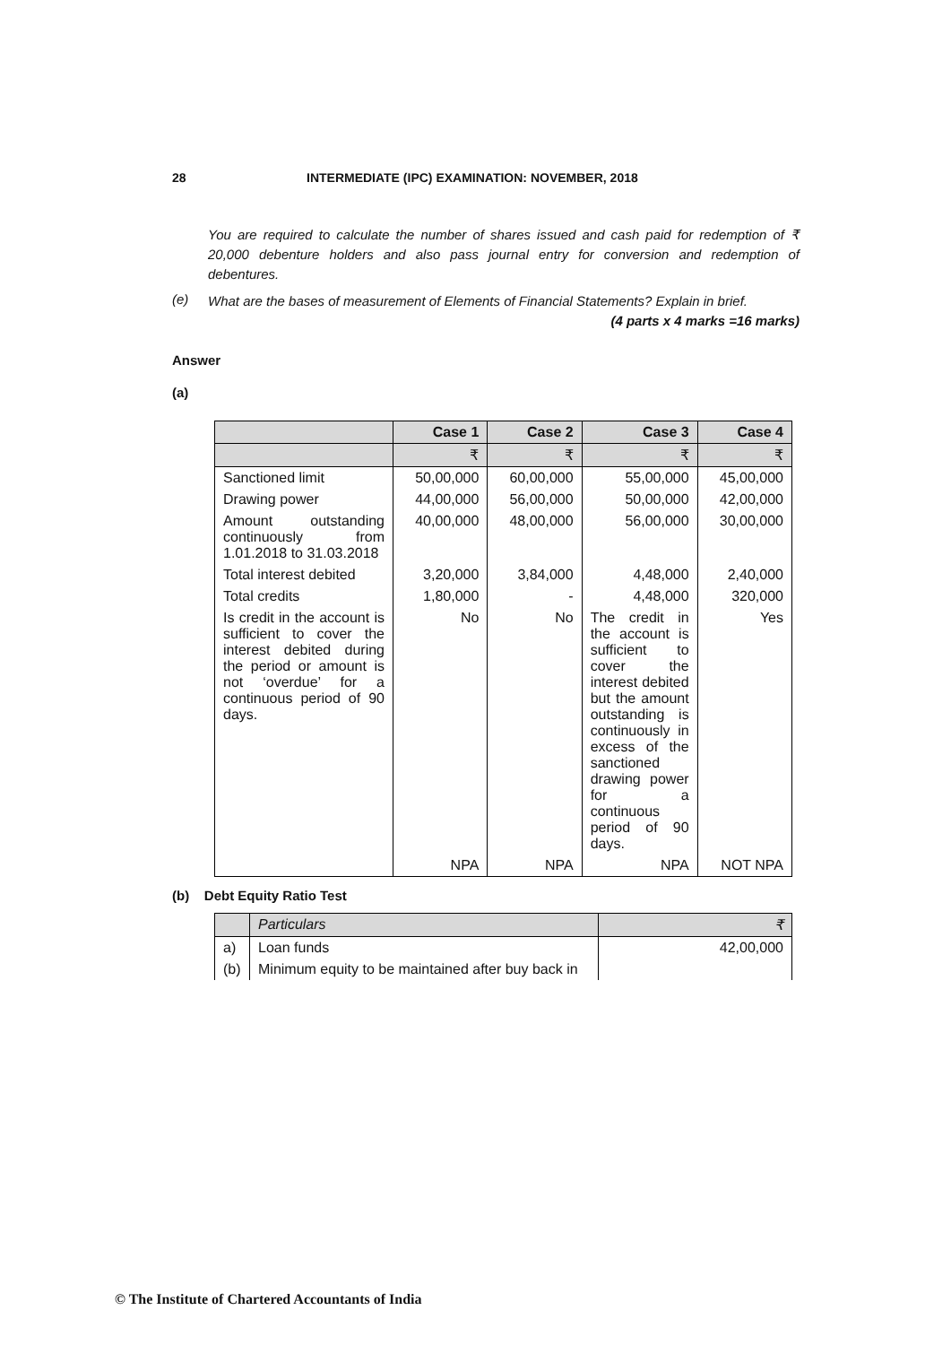28 INTERMEDIATE (IPC) EXAMINATION: NOVEMBER, 2018
You are required to calculate the number of shares issued and cash paid for redemption of ₹ 20,000 debenture holders and also pass journal entry for conversion and redemption of debentures.
(e)
What are the bases of measurement of Elements of Financial Statements? Explain in brief. (4 parts x 4 marks =16 marks)
Answer
(a)
| | Case 1 | Case 2 | Case 3 | Case 4 |
| | ₹ | ₹ | ₹ | ₹ |
| Sanctioned limit | 50,00,000 | 60,00,000 | 55,00,000 | 45,00,000 |
| Drawing power | 44,00,000 | 56,00,000 | 50,00,000 | 42,00,000 |
| Amount outstanding continuously from 1.01.2018 to 31.03.2018 | 40,00,000 | 48,00,000 | 56,00,000 | 30,00,000 |
| Total interest debited | 3,20,000 | 3,84,000 | 4,48,000 | 2,40,000 |
| Total credits | 1,80,000 | - | 4,48,000 | 320,000 |
| Is credit in the account is sufficient to cover the interest debited during the period or amount is not ‘overdue’ for a continuous period of 90 days. | No | No | The credit in the account is sufficient to cover the interest debited but the amount outstanding is continuously in excess of the sanctioned drawing power for a continuous period of 90 days. | Yes |
| | NPA | NPA | NPA | NOT NPA |
(b) Debt Equity Ratio Test
| | Particulars | ₹ |
| a) | Loan funds | 42,00,000 |
| (b) | Minimum equity to be maintained after buy back in | |
© The Institute of Chartered Accountants of India